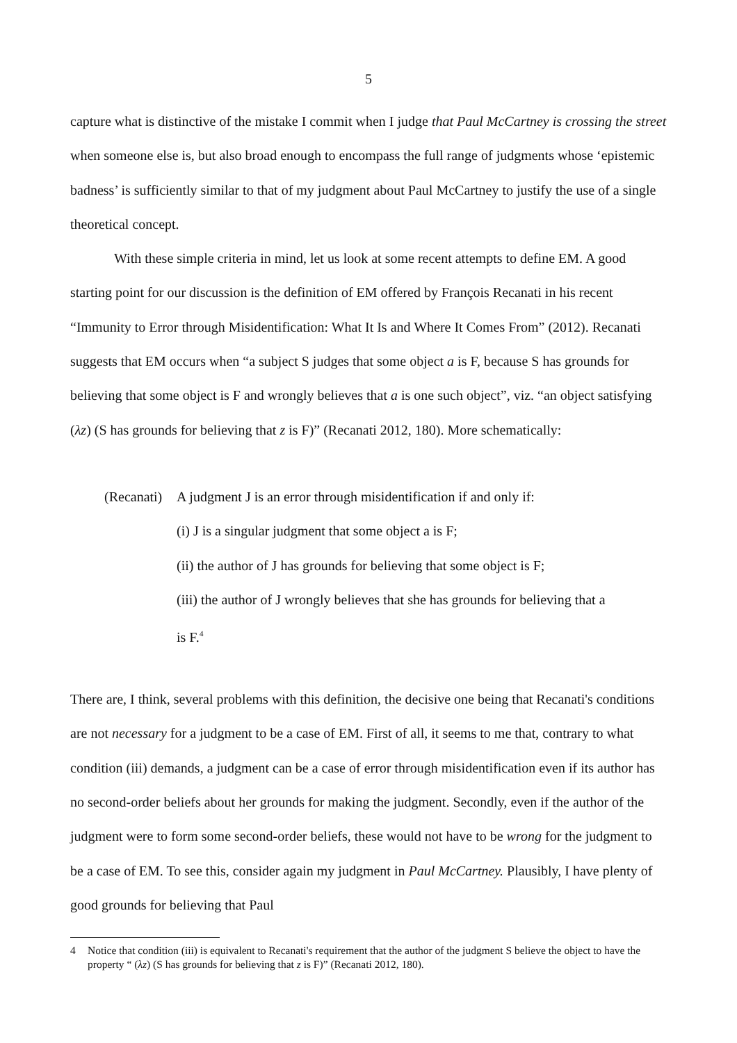5
capture what is distinctive of the mistake I commit when I judge that Paul McCartney is crossing the street when someone else is, but also broad enough to encompass the full range of judgments whose ‘epistemic badness’ is sufficiently similar to that of my judgment about Paul McCartney to justify the use of a single theoretical concept.
With these simple criteria in mind, let us look at some recent attempts to define EM. A good starting point for our discussion is the definition of EM offered by François Recanati in his recent “Immunity to Error through Misidentification: What It Is and Where It Comes From” (2012). Recanati suggests that EM occurs when “a subject S judges that some object a is F, because S has grounds for believing that some object is F and wrongly believes that a is one such object”, viz. “an object satisfying (λz) (S has grounds for believing that z is F)” (Recanati 2012, 180). More schematically:
(Recanati) A judgment J is an error through misidentification if and only if:
(i) J is a singular judgment that some object a is F;
(ii) the author of J has grounds for believing that some object is F;
(iii) the author of J wrongly believes that she has grounds for believing that a
is F.<sup>4</sup>
There are, I think, several problems with this definition, the decisive one being that Recanati's conditions are not necessary for a judgment to be a case of EM. First of all, it seems to me that, contrary to what condition (iii) demands, a judgment can be a case of error through misidentification even if its author has no second-order beliefs about her grounds for making the judgment. Secondly, even if the author of the judgment were to form some second-order beliefs, these would not have to be wrong for the judgment to be a case of EM. To see this, consider again my judgment in Paul McCartney. Plausibly, I have plenty of good grounds for believing that Paul
4 Notice that condition (iii) is equivalent to Recanati's requirement that the author of the judgment S believe the object to have the property “ (λz) (S has grounds for believing that z is F)” (Recanati 2012, 180).